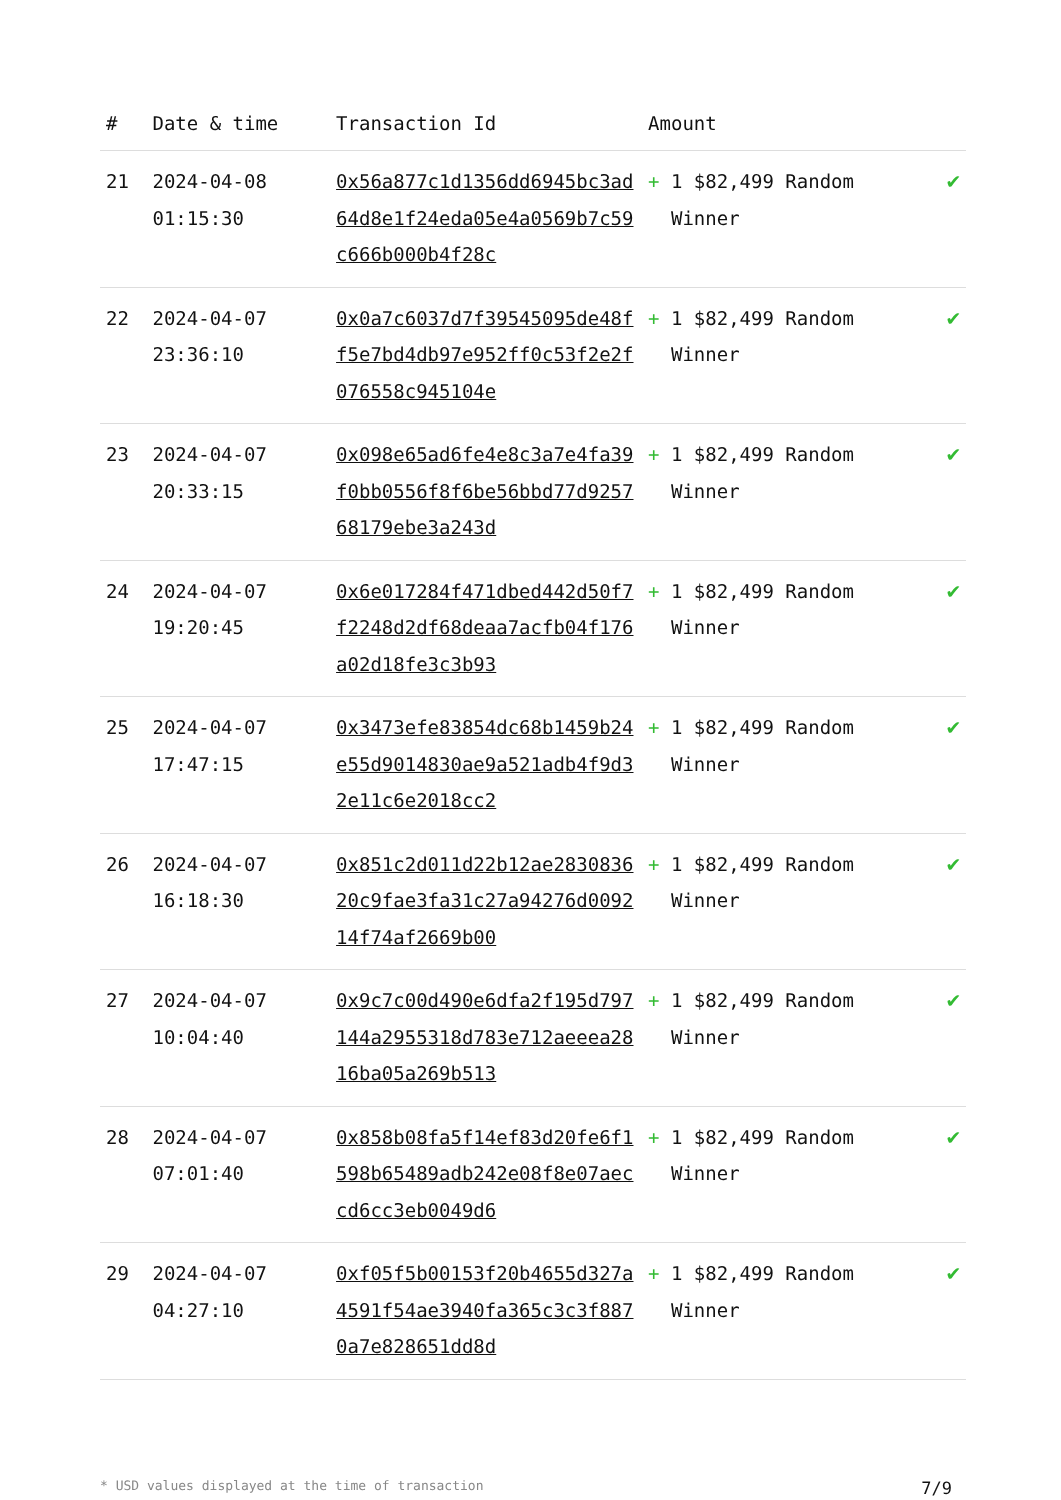| # | Date & time | Transaction Id | Amount | |
| --- | --- | --- | --- | --- |
| 21 | 2024-04-08 01:15:30 | 0x56a877c1d1356dd6945bc3ad64d8e1f24eda05e4a0569b7c59c666b000b4f28c | + 1 $82,499 Random Winner | ✔ |
| 22 | 2024-04-07 23:36:10 | 0x0a7c6037d7f39545095de48ff5e7bd4db97e952ff0c53f2e2f076558c945104e | + 1 $82,499 Random Winner | ✔ |
| 23 | 2024-04-07 20:33:15 | 0x098e65ad6fe4e8c3a7e4fa39f0bb0556f8f6be56bbd77d925768179ebe3a243d | + 1 $82,499 Random Winner | ✔ |
| 24 | 2024-04-07 19:20:45 | 0x6e017284f471dbed442d50f7f2248d2df68deaa7acfb04f176a02d18fe3c3b93 | + 1 $82,499 Random Winner | ✔ |
| 25 | 2024-04-07 17:47:15 | 0x3473efe83854dc68b1459b24e55d9014830ae9a521adb4f9d32e11c6e2018cc2 | + 1 $82,499 Random Winner | ✔ |
| 26 | 2024-04-07 16:18:30 | 0x851c2d011d22b12ae283083620c9fae3fa31c27a94276d009214f74af2669b00 | + 1 $82,499 Random Winner | ✔ |
| 27 | 2024-04-07 10:04:40 | 0x9c7c00d490e6dfa2f195d797144a2955318d783e712aeeea2816ba05a269b513 | + 1 $82,499 Random Winner | ✔ |
| 28 | 2024-04-07 07:01:40 | 0x858b08fa5f14ef83d20fe6f1598b65489adb242e08f8e07aeccd6cc3eb0049d6 | + 1 $82,499 Random Winner | ✔ |
| 29 | 2024-04-07 04:27:10 | 0xf05f5b00153f20b4655d327a4591f54ae3940fa365c3c3f8870a7e828651dd8d | + 1 $82,499 Random Winner | ✔ |
* USD values displayed at the time of transaction 7/9